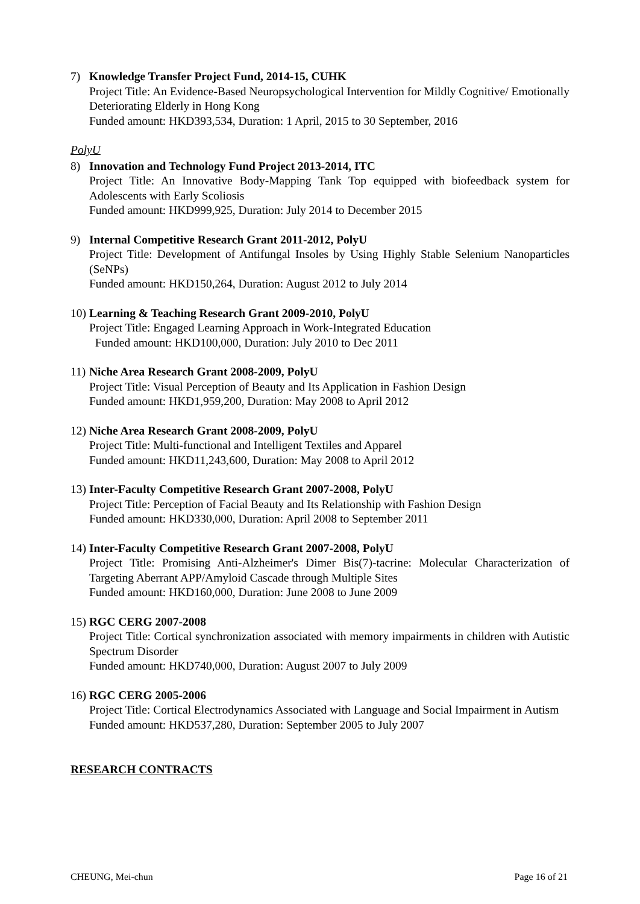7) Knowledge Transfer Project Fund, 2014-15, CUHK
Project Title: An Evidence-Based Neuropsychological Intervention for Mildly Cognitive/ Emotionally Deteriorating Elderly in Hong Kong
Funded amount: HKD393,534, Duration: 1 April, 2015 to 30 September, 2016
PolyU
8) Innovation and Technology Fund Project 2013-2014, ITC
Project Title: An Innovative Body-Mapping Tank Top equipped with biofeedback system for Adolescents with Early Scoliosis
Funded amount: HKD999,925, Duration: July 2014 to December 2015
9) Internal Competitive Research Grant 2011-2012, PolyU
Project Title: Development of Antifungal Insoles by Using Highly Stable Selenium Nanoparticles (SeNPs)
Funded amount: HKD150,264, Duration: August 2012 to July 2014
10)
Learning & Teaching Research Grant 2009-2010, PolyU
Project Title: Engaged Learning Approach in Work-Integrated Education
Funded amount: HKD100,000, Duration: July 2010 to Dec 2011
11)
Niche Area Research Grant 2008-2009, PolyU
Project Title: Visual Perception of Beauty and Its Application in Fashion Design
Funded amount: HKD1,959,200, Duration: May 2008 to April 2012
12)
Niche Area Research Grant 2008-2009, PolyU
Project Title: Multi-functional and Intelligent Textiles and Apparel
Funded amount: HKD11,243,600, Duration: May 2008 to April 2012
13)
Inter-Faculty Competitive Research Grant 2007-2008, PolyU
Project Title: Perception of Facial Beauty and Its Relationship with Fashion Design
Funded amount: HKD330,000, Duration: April 2008 to September 2011
14)
Inter-Faculty Competitive Research Grant 2007-2008, PolyU
Project Title: Promising Anti-Alzheimer's Dimer Bis(7)-tacrine: Molecular Characterization of Targeting Aberrant APP/Amyloid Cascade through Multiple Sites
Funded amount: HKD160,000, Duration: June 2008 to June 2009
15)
RGC CERG 2007-2008
Project Title: Cortical synchronization associated with memory impairments in children with Autistic Spectrum Disorder
Funded amount: HKD740,000, Duration: August 2007 to July 2009
16)
RGC CERG 2005-2006
Project Title: Cortical Electrodynamics Associated with Language and Social Impairment in Autism
Funded amount: HKD537,280, Duration: September 2005 to July 2007
RESEARCH CONTRACTS
CHEUNG, Mei-chun Page 16 of 21